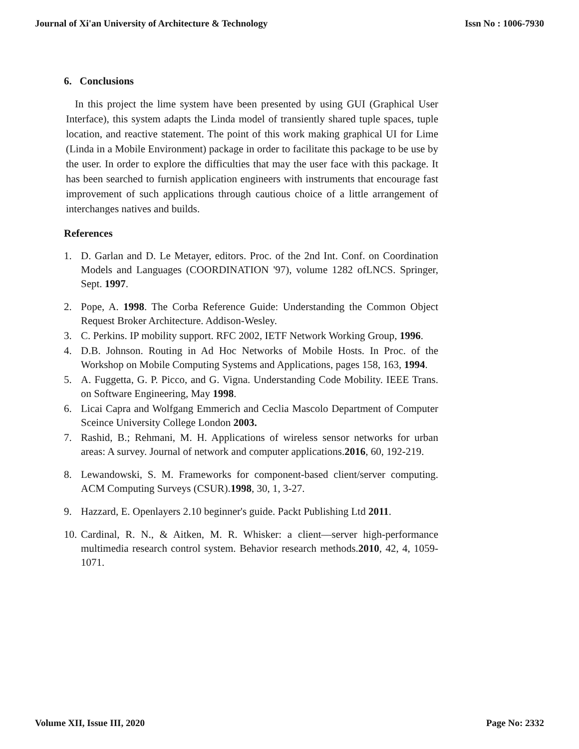Journal of Xi'an University of Architecture & Technology Issn No : 1006-7930
6. Conclusions
In this project the lime system have been presented by using GUI (Graphical User Interface), this system adapts the Linda model of transiently shared tuple spaces, tuple location, and reactive statement. The point of this work making graphical UI for Lime (Linda in a Mobile Environment) package in order to facilitate this package to be use by the user. In order to explore the difficulties that may the user face with this package. It has been searched to furnish application engineers with instruments that encourage fast improvement of such applications through cautious choice of a little arrangement of interchanges natives and builds.
References
1. D. Garlan and D. Le Metayer, editors. Proc. of the 2nd Int. Conf. on Coordination Models and Languages (COORDINATION '97), volume 1282 ofLNCS. Springer, Sept. 1997.
2. Pope, A. 1998. The Corba Reference Guide: Understanding the Common Object Request Broker Architecture. Addison-Wesley.
3. C. Perkins. IP mobility support. RFC 2002, IETF Network Working Group, 1996.
4. D.B. Johnson. Routing in Ad Hoc Networks of Mobile Hosts. In Proc. of the Workshop on Mobile Computing Systems and Applications, pages 158, 163, 1994.
5. A. Fuggetta, G. P. Picco, and G. Vigna. Understanding Code Mobility. IEEE Trans. on Software Engineering, May 1998.
6. Licai Capra and Wolfgang Emmerich and Ceclia Mascolo Department of Computer Sceince University College London 2003.
7. Rashid, B.; Rehmani, M. H. Applications of wireless sensor networks for urban areas: A survey. Journal of network and computer applications.2016, 60, 192-219.
8. Lewandowski, S. M. Frameworks for component-based client/server computing. ACM Computing Surveys (CSUR).1998, 30, 1, 3-27.
9. Hazzard, E. Openlayers 2.10 beginner's guide. Packt Publishing Ltd 2011.
10. Cardinal, R. N., & Aitken, M. R. Whisker: a client—server high-performance multimedia research control system. Behavior research methods.2010, 42, 4, 1059-1071.
Volume XII, Issue III, 2020 Page No: 2332